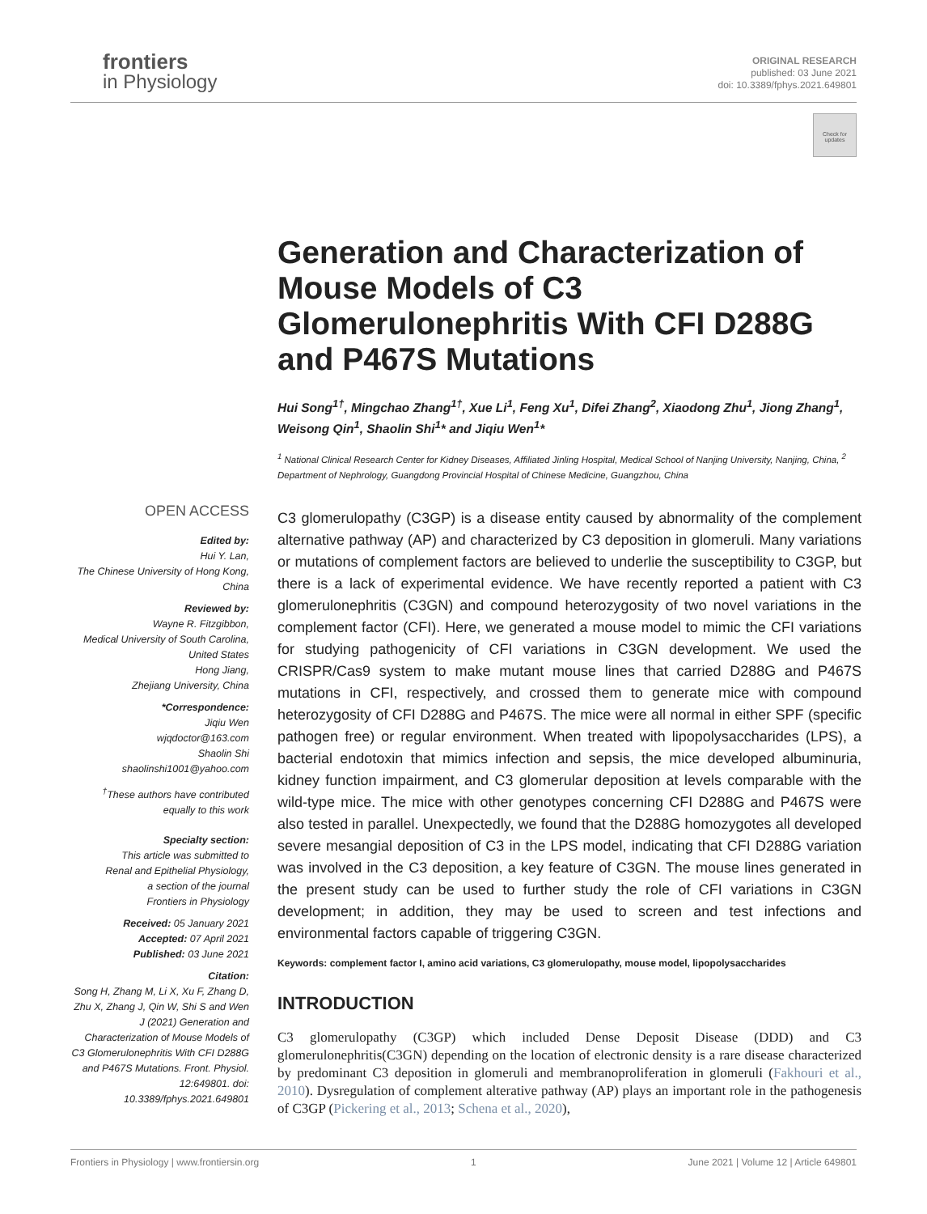frontiers
in Physiology
ORIGINAL RESEARCH
published: 03 June 2021
doi: 10.3389/fphys.2021.649801
Check for updates
Generation and Characterization of Mouse Models of C3 Glomerulonephritis With CFI D288G and P467S Mutations
Hui Song<sup>1†</sup>, Mingchao Zhang<sup>1†</sup>, Xue Li<sup>1</sup>, Feng Xu<sup>1</sup>, Difei Zhang<sup>2</sup>, Xiaodong Zhu<sup>1</sup>, Jiong Zhang<sup>1</sup>, Weisong Qin<sup>1</sup>, Shaolin Shi<sup>1</sup>* and Jiqiu Wen<sup>1</sup>*
<sup>1</sup> National Clinical Research Center for Kidney Diseases, Affiliated Jinling Hospital, Medical School of Nanjing University, Nanjing, China, <sup>2</sup> Department of Nephrology, Guangdong Provincial Hospital of Chinese Medicine, Guangzhou, China
C3 glomerulopathy (C3GP) is a disease entity caused by abnormality of the complement alternative pathway (AP) and characterized by C3 deposition in glomeruli. Many variations or mutations of complement factors are believed to underlie the susceptibility to C3GP, but there is a lack of experimental evidence. We have recently reported a patient with C3 glomerulonephritis (C3GN) and compound heterozygosity of two novel variations in the complement factor (CFI). Here, we generated a mouse model to mimic the CFI variations for studying pathogenicity of CFI variations in C3GN development. We used the CRISPR/Cas9 system to make mutant mouse lines that carried D288G and P467S mutations in CFI, respectively, and crossed them to generate mice with compound heterozygosity of CFI D288G and P467S. The mice were all normal in either SPF (specific pathogen free) or regular environment. When treated with lipopolysaccharides (LPS), a bacterial endotoxin that mimics infection and sepsis, the mice developed albuminuria, kidney function impairment, and C3 glomerular deposition at levels comparable with the wild-type mice. The mice with other genotypes concerning CFI D288G and P467S were also tested in parallel. Unexpectedly, we found that the D288G homozygotes all developed severe mesangial deposition of C3 in the LPS model, indicating that CFI D288G variation was involved in the C3 deposition, a key feature of C3GN. The mouse lines generated in the present study can be used to further study the role of CFI variations in C3GN development; in addition, they may be used to screen and test infections and environmental factors capable of triggering C3GN.
Keywords: complement factor I, amino acid variations, C3 glomerulopathy, mouse model, lipopolysaccharides
INTRODUCTION
C3 glomerulopathy (C3GP) which included Dense Deposit Disease (DDD) and C3 glomerulonephritis(C3GN) depending on the location of electronic density is a rare disease characterized by predominant C3 deposition in glomeruli and membranoproliferation in glomeruli (Fakhouri et al., 2010). Dysregulation of complement alterative pathway (AP) plays an important role in the pathogenesis of C3GP (Pickering et al., 2013; Schena et al., 2020),
OPEN ACCESS
Edited by:
Hui Y. Lan,
The Chinese University of Hong Kong,
China
Reviewed by:
Wayne R. Fitzgibbon,
Medical University of South Carolina,
United States
Hong Jiang,
Zhejiang University, China
*Correspondence:
Jiqiu Wen
wjqdoctor@163.com
Shaolin Shi
shaolinshi1001@yahoo.com
<sup>†</sup> These authors have contributed equally to this work
Specialty section:
This article was submitted to
Renal and Epithelial Physiology,
a section of the journal
Frontiers in Physiology
Received: 05 January 2021
Accepted: 07 April 2021
Published: 03 June 2021
Citation:
Song H, Zhang M, Li X, Xu F, Zhang D, Zhu X, Zhang J, Qin W, Shi S and Wen J (2021) Generation and Characterization of Mouse Models of C3 Glomerulonephritis With CFI D288G and P467S Mutations. Front. Physiol. 12:649801. doi: 10.3389/fphys.2021.649801
Frontiers in Physiology | www.frontiersin.org 1 June 2021 | Volume 12 | Article 649801